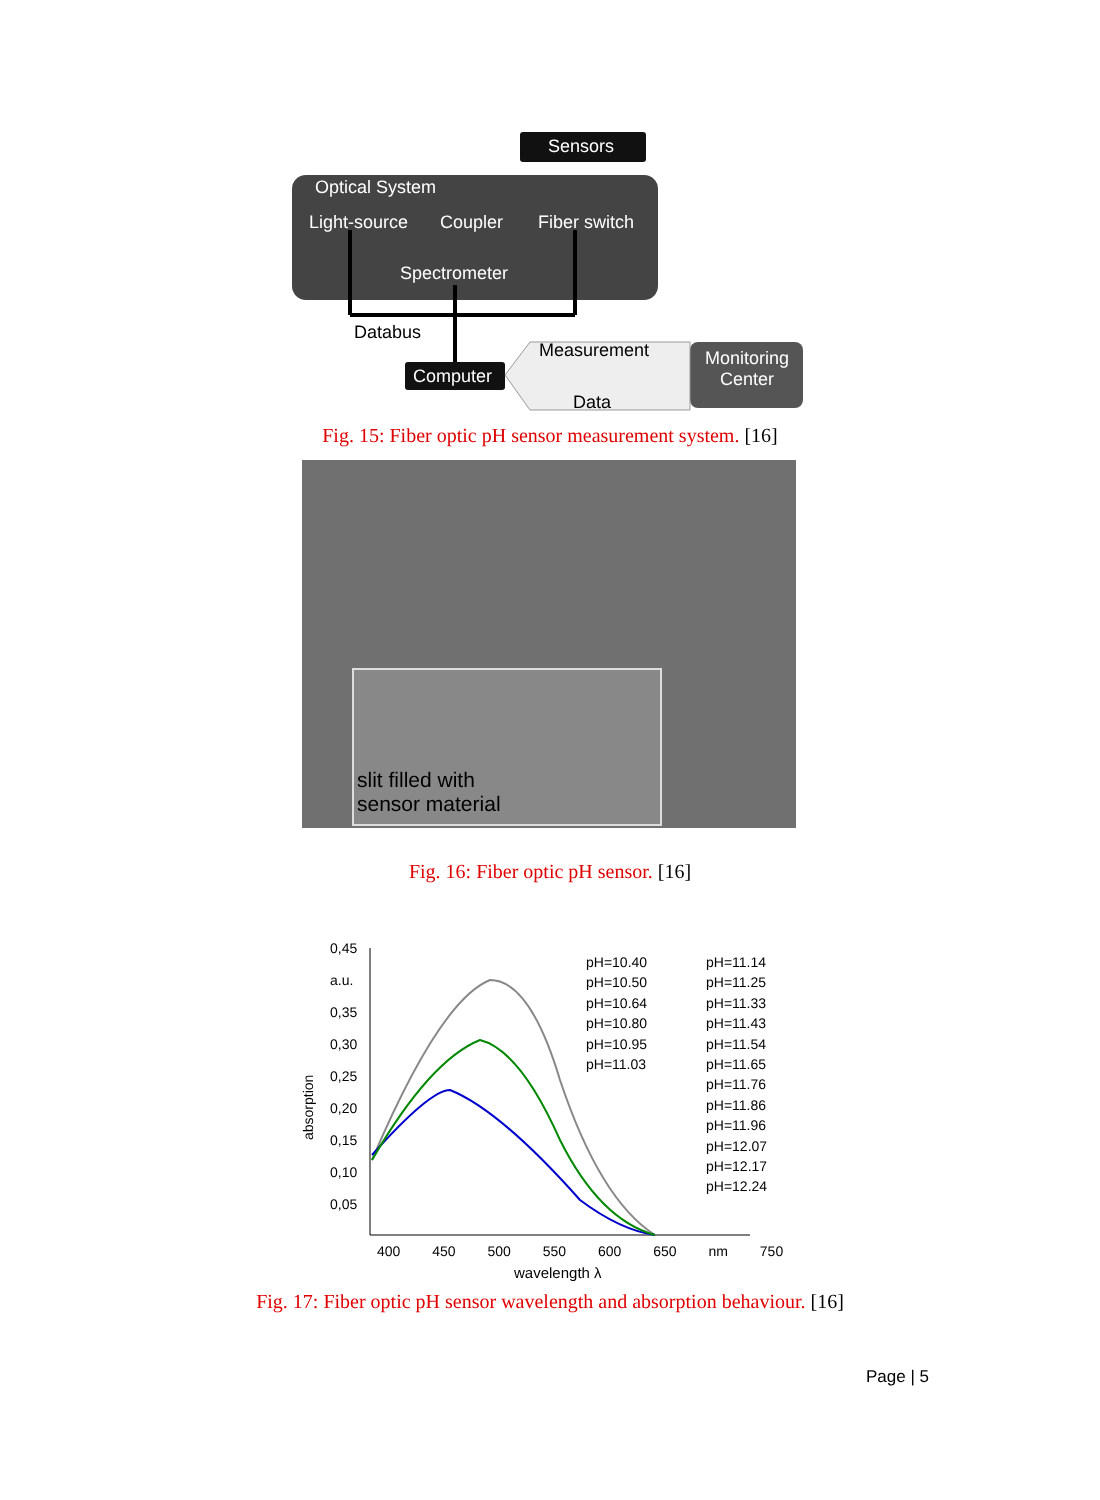Sensors
Optical System
Light-source Coupler Fiber switch
Spectrometer
Databus
Measurement
Computer
Data
Monitoring Center
Fig. 15: Fiber optic pH sensor measurement system. [16]
slit filled with
sensor material
Fig. 16: Fiber optic pH sensor. [16]
0,45
a.u.
0,35
0,30
0,25
0,20
0,15
0,10
0,05
absorption
pH=10.40
pH=10.50
pH=10.64
pH=10.80
pH=10.95
pH=11.03
pH=11.14
pH=11.25
pH=11.33
pH=11.43
pH=11.54
pH=11.65
pH=11.76
pH=11.86
pH=11.96
pH=12.07
pH=12.17
pH=12.24
400 450 500 550 600 650 nm 750
wavelength λ
Fig. 17: Fiber optic pH sensor wavelength and absorption behaviour. [16]
Page | 5